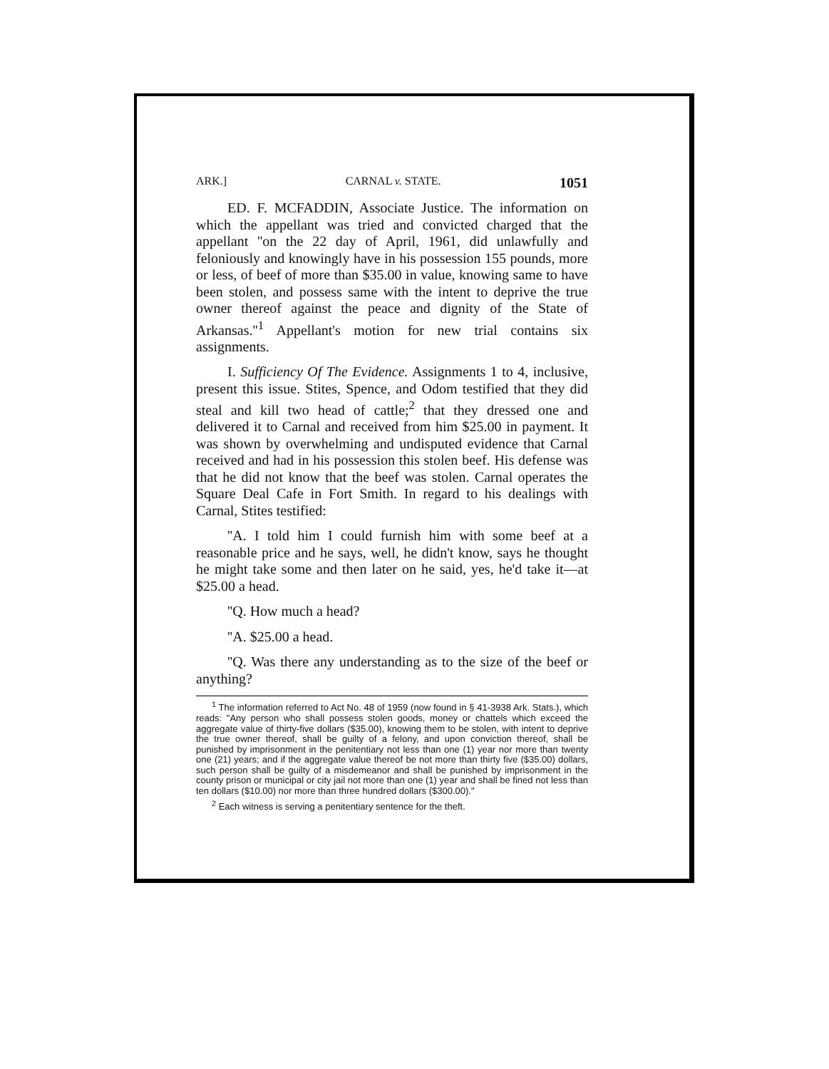ARK.] CARNAL v. STATE. 1051
ED. F. MCFADDIN, Associate Justice. The information on which the appellant was tried and convicted charged that the appellant ''on the 22 day of April, 1961, did unlawfully and feloniously and knowingly have in his possession 155 pounds, more or less, of beef of more than $35.00 in value, knowing same to have been stolen, and possess same with the intent to deprive the true owner thereof against the peace and dignity of the State of Arkansas.''<sup>1</sup> Appellant's motion for new trial contains six assignments.
I. Sufficiency Of The Evidence. Assignments 1 to 4, inclusive, present this issue. Stites, Spence, and Odom testified that they did steal and kill two head of cattle;<sup>2</sup> that they dressed one and delivered it to Carnal and received from him $25.00 in payment. It was shown by overwhelming and undisputed evidence that Carnal received and had in his possession this stolen beef. His defense was that he did not know that the beef was stolen. Carnal operates the Square Deal Cafe in Fort Smith. In regard to his dealings with Carnal, Stites testified:
''A. I told him I could furnish him with some beef at a reasonable price and he says, well, he didn't know, says he thought he might take some and then later on he said, yes, he'd take it—at $25.00 a head.
''Q. How much a head?
''A. $25.00 a head.
''Q. Was there any understanding as to the size of the beef or anything?
<sup>1</sup> The information referred to Act No. 48 of 1959 (now found in § 41-3938 Ark. Stats.), which reads: "Any person who shall possess stolen goods, money or chattels which exceed the aggregate value of thirty-five dollars ($35.00), knowing them to be stolen, with intent to deprive the true owner thereof, shall be guilty of a felony, and upon conviction thereof, shall be punished by imprisonment in the penitentiary not less than one (1) year nor more than twenty one (21) years; and if the aggregate value thereof be not more than thirty five ($35.00) dollars, such person shall be guilty of a misdemeanor and shall be punished by imprisonment in the county prison or municipal or city jail not more than one (1) year and shall be fined not less than ten dollars ($10.00) nor more than three hundred dollars ($300.00)."
<sup>2</sup> Each witness is serving a penitentiary sentence for the theft.